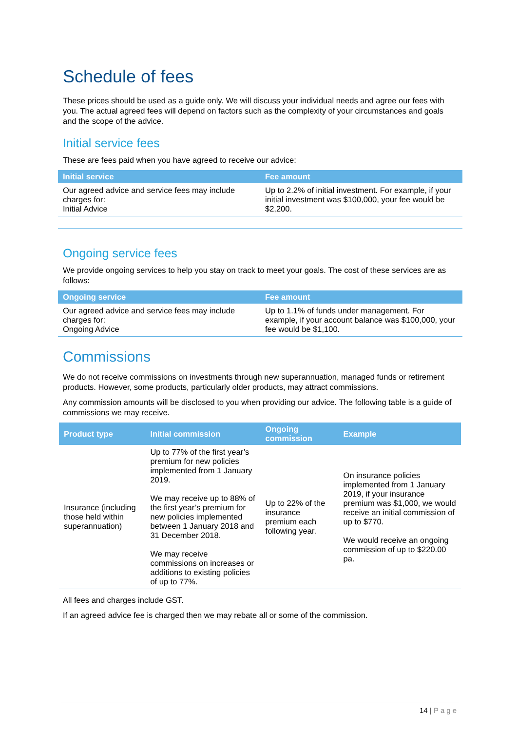Schedule of fees
These prices should be used as a guide only. We will discuss your individual needs and agree our fees with you. The actual agreed fees will depend on factors such as the complexity of your circumstances and goals and the scope of the advice.
Initial service fees
These are fees paid when you have agreed to receive our advice:
| Initial service | Fee amount |
| --- | --- |
| Our agreed advice and service fees may include charges for: Initial Advice | Up to 2.2% of initial investment. For example, if your initial investment was $100,000, your fee would be $2,200. |
Ongoing service fees
We provide ongoing services to help you stay on track to meet your goals. The cost of these services are as follows:
| Ongoing service | Fee amount |
| --- | --- |
| Our agreed advice and service fees may include charges for: Ongoing Advice | Up to 1.1% of funds under management. For example, if your account balance was $100,000, your fee would be $1,100. |
Commissions
We do not receive commissions on investments through new superannuation, managed funds or retirement products. However, some products, particularly older products, may attract commissions.
Any commission amounts will be disclosed to you when providing our advice. The following table is a guide of commissions we may receive.
| Product type | Initial commission | Ongoing commission | Example |
| --- | --- | --- | --- |
| Insurance (including those held within superannuation) | Up to 77% of the first year’s premium for new policies implemented from 1 January 2019. We may receive up to 88% of the first year’s premium for new policies implemented between 1 January 2018 and 31 December 2018. We may receive commissions on increases or additions to existing policies of up to 77%. | Up to 22% of the insurance premium each following year. | On insurance policies implemented from 1 January 2019, if your insurance premium was $1,000, we would receive an initial commission of up to $770. We would receive an ongoing commission of up to $220.00 pa. |
All fees and charges include GST.
If an agreed advice fee is charged then we may rebate all or some of the commission.
14 | Page